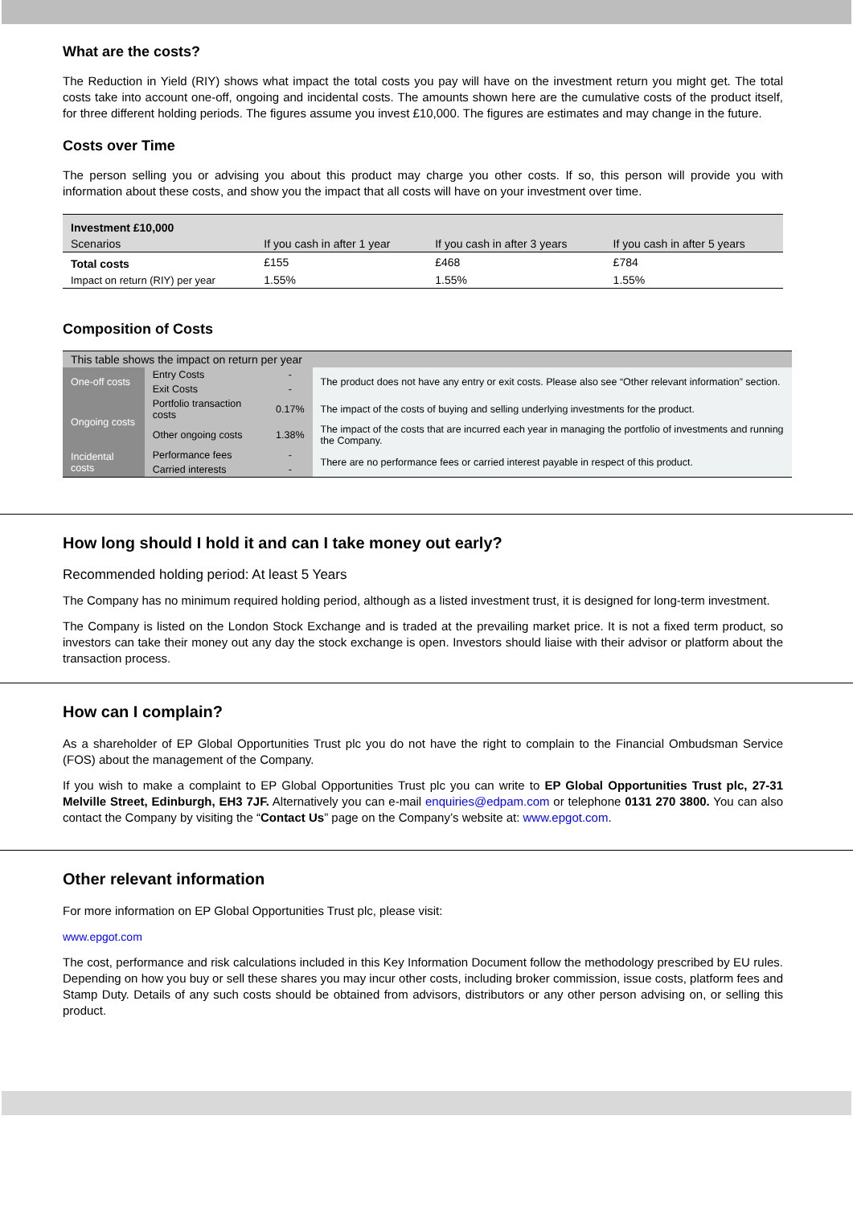What are the costs?
The Reduction in Yield (RIY) shows what impact the total costs you pay will have on the investment return you might get. The total costs take into account one-off, ongoing and incidental costs. The amounts shown here are the cumulative costs of the product itself, for three different holding periods. The figures assume you invest £10,000. The figures are estimates and may change in the future.
Costs over Time
The person selling you or advising you about this product may charge you other costs. If so, this person will provide you with information about these costs, and show you the impact that all costs will have on your investment over time.
| Investment £10,000 | | | |
| Scenarios | If you cash in after 1 year | If you cash in after 3 years | If you cash in after 5 years |
| Total costs | £155 | £468 | £784 |
| Impact on return (RIY) per year | 1.55% | 1.55% | 1.55% |
Composition of Costs
| This table shows the impact on return per year | | | |
| One-off costs | Entry Costs | - | The product does not have any entry or exit costs. Please also see “Other relevant information” section. |
| | Exit Costs | - | |
| Ongoing costs | Portfolio transaction costs | 0.17% | The impact of the costs of buying and selling underlying investments for the product. |
| | Other ongoing costs | 1.38% | The impact of the costs that are incurred each year in managing the portfolio of investments and running the Company. |
| Incidental costs | Performance fees | - | There are no performance fees or carried interest payable in respect of this product. |
| | Carried interests | - | |
How long should I hold it and can I take money out early?
Recommended holding period: At least 5 Years
The Company has no minimum required holding period, although as a listed investment trust, it is designed for long-term investment.
The Company is listed on the London Stock Exchange and is traded at the prevailing market price. It is not a fixed term product, so investors can take their money out any day the stock exchange is open. Investors should liaise with their advisor or platform about the transaction process.
How can I complain?
As a shareholder of EP Global Opportunities Trust plc you do not have the right to complain to the Financial Ombudsman Service (FOS) about the management of the Company.
If you wish to make a complaint to EP Global Opportunities Trust plc you can write to EP Global Opportunities Trust plc, 27-31 Melville Street, Edinburgh, EH3 7JF. Alternatively you can e-mail enquiries@edpam.com or telephone 0131 270 3800. You can also contact the Company by visiting the “Contact Us” page on the Company’s website at: www.epgot.com.
Other relevant information
For more information on EP Global Opportunities Trust plc, please visit:
www.epgot.com
The cost, performance and risk calculations included in this Key Information Document follow the methodology prescribed by EU rules. Depending on how you buy or sell these shares you may incur other costs, including broker commission, issue costs, platform fees and Stamp Duty. Details of any such costs should be obtained from advisors, distributors or any other person advising on, or selling this product.